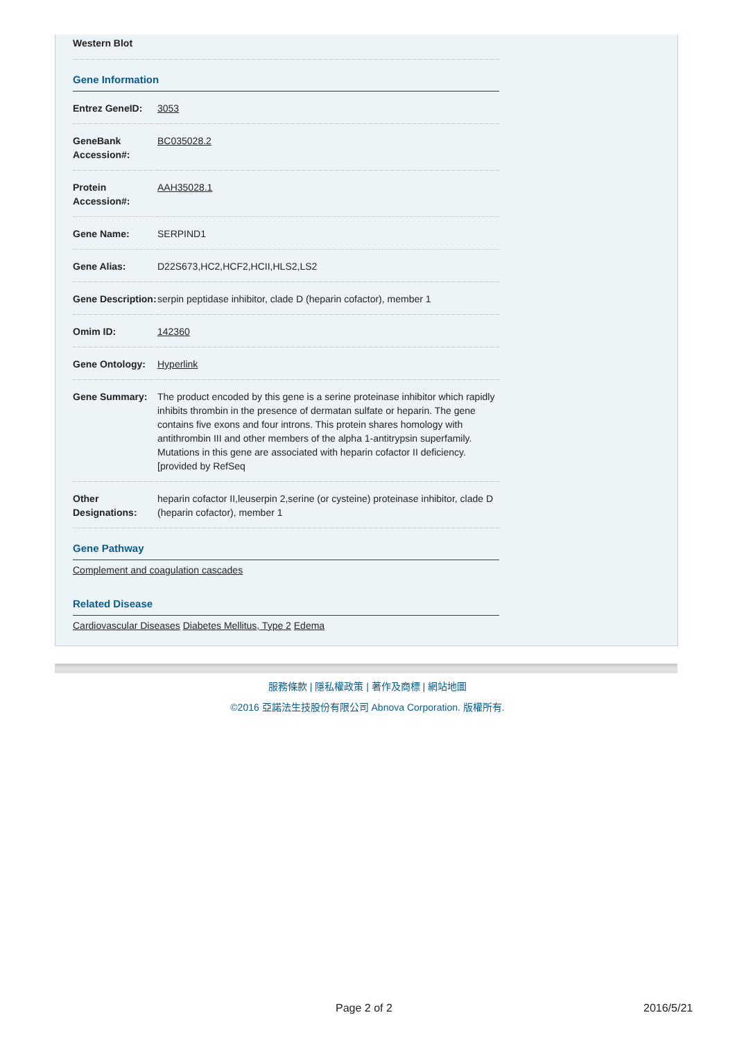Western Blot
Gene Information
| Entrez GeneID: | 3053 |
| GeneBank Accession#: | BC035028.2 |
| Protein Accession#: | AAH35028.1 |
| Gene Name: | SERPIND1 |
| Gene Alias: | D22S673,HC2,HCF2,HCII,HLS2,LS2 |
| Gene Description: | serpin peptidase inhibitor, clade D (heparin cofactor), member 1 |
| Omim ID: | 142360 |
| Gene Ontology: | Hyperlink |
| Gene Summary: | The product encoded by this gene is a serine proteinase inhibitor which rapidly inhibits thrombin in the presence of dermatan sulfate or heparin. The gene contains five exons and four introns. This protein shares homology with antithrombin III and other members of the alpha 1-antitrypsin superfamily. Mutations in this gene are associated with heparin cofactor II deficiency. [provided by RefSeq |
| Other Designations: | heparin cofactor II,leuserpin 2,serine (or cysteine) proteinase inhibitor, clade D (heparin cofactor), member 1 |
Gene Pathway
Complement and coagulation cascades
Related Disease
Cardiovascular Diseases Diabetes Mellitus, Type 2 Edema
服務條款 | 隱私權政策 | 著作及商標 | 網站地圖
©2016 亞諾法生技股份有限公司 Abnova Corporation. 版權所有.
Page 2 of 2 2016/5/21